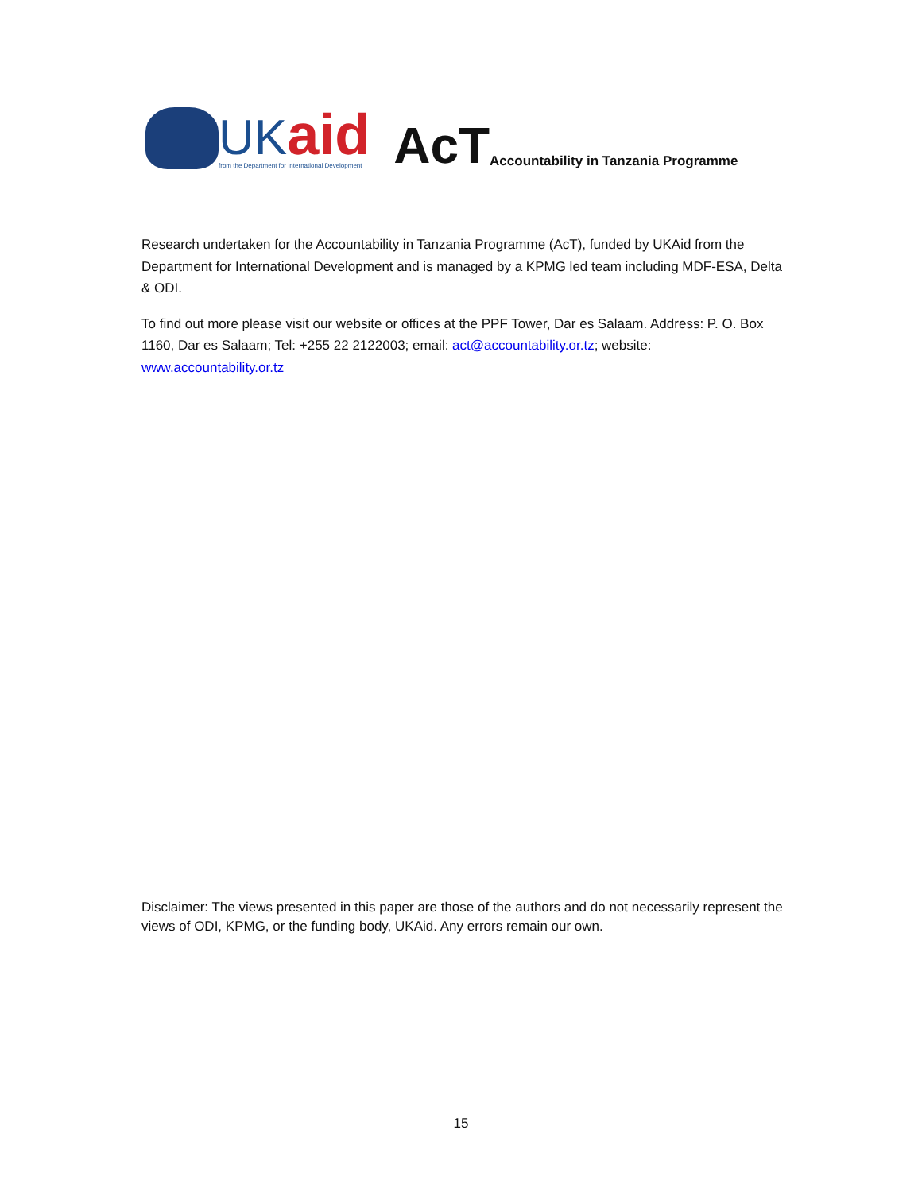UK aid
from the Department for International Development
AcT
Accountability in Tanzania Programme
Research undertaken for the Accountability in Tanzania Programme (AcT), funded by UKAid from the Department for International Development and is managed by a KPMG led team including MDF-ESA, Delta & ODI.
To find out more please visit our website or offices at the PPF Tower, Dar es Salaam. Address: P. O. Box 1160, Dar es Salaam; Tel: +255 22 2122003; email: act@accountability.or.tz; website: www.accountability.or.tz
Disclaimer: The views presented in this paper are those of the authors and do not necessarily represent the views of ODI, KPMG, or the funding body, UKAid. Any errors remain our own.
15